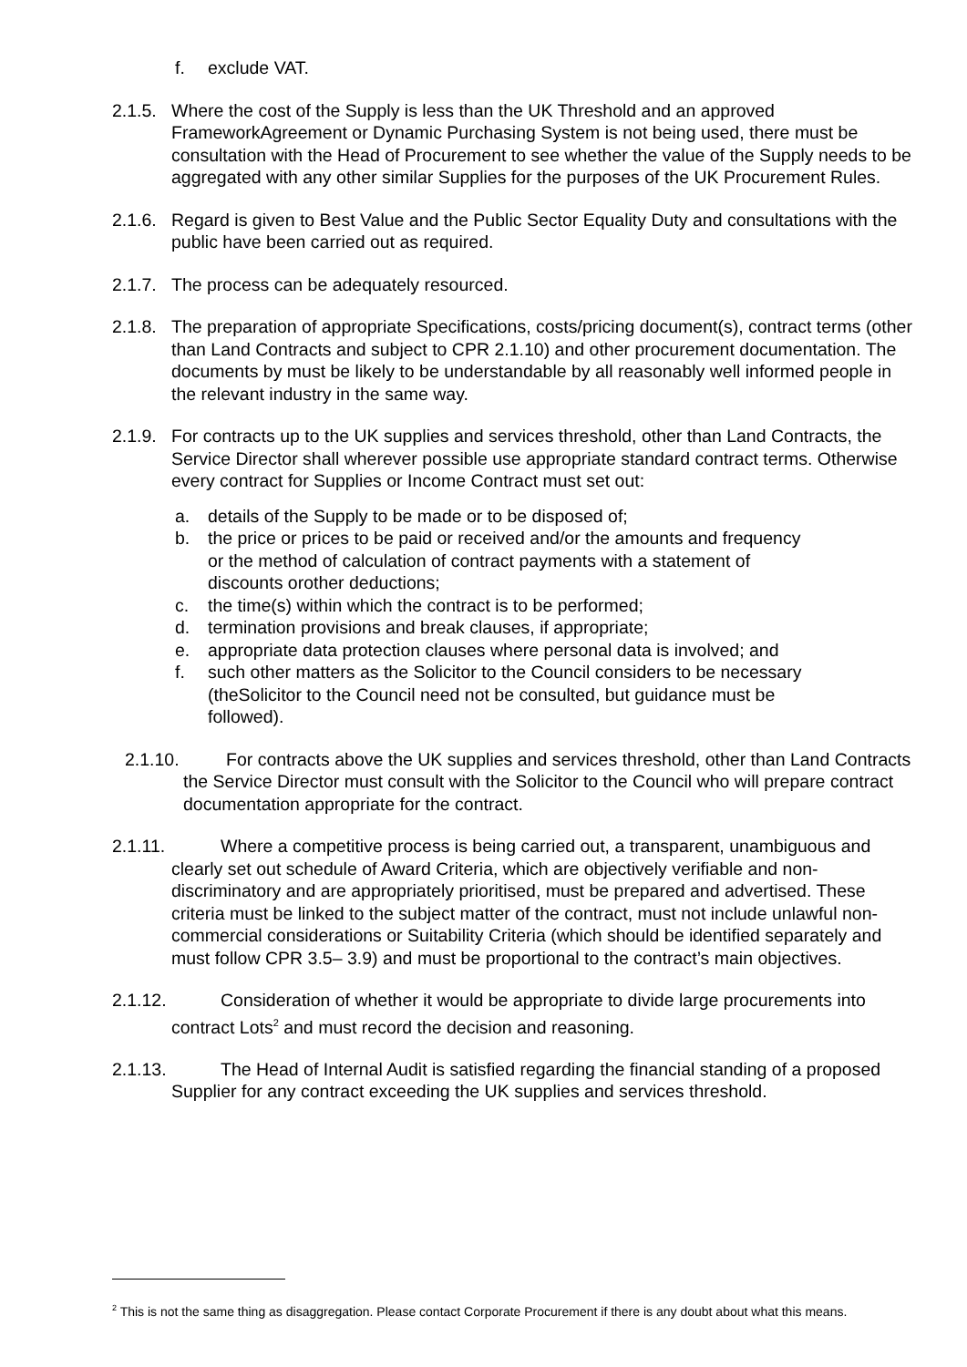f. exclude VAT.
2.1.5. Where the cost of the Supply is less than the UK Threshold and an approved FrameworkAgreement or Dynamic Purchasing System is not being used, there must be consultation with the Head of Procurement to see whether the value of the Supply needs to be aggregated with any other similar Supplies for the purposes of the UK Procurement Rules.
2.1.6. Regard is given to Best Value and the Public Sector Equality Duty and consultations with the public have been carried out as required.
2.1.7. The process can be adequately resourced.
2.1.8. The preparation of appropriate Specifications, costs/pricing document(s), contract terms (other than Land Contracts and subject to CPR 2.1.10) and other procurement documentation. The documents by must be likely to be understandable by all reasonably well informed people in the relevant industry in the same way.
2.1.9. For contracts up to the UK supplies and services threshold, other than Land Contracts, the Service Director shall wherever possible use appropriate standard contract terms. Otherwise every contract for Supplies or Income Contract must set out:
a. details of the Supply to be made or to be disposed of;
b. the price or prices to be paid or received and/or the amounts and frequency or the method of calculation of contract payments with a statement of discounts orother deductions;
c. the time(s) within which the contract is to be performed;
d. termination provisions and break clauses, if appropriate;
e. appropriate data protection clauses where personal data is involved; and
f. such other matters as the Solicitor to the Council considers to be necessary (theSolicitor to the Council need not be consulted, but guidance must be followed).
2.1.10. For contracts above the UK supplies and services threshold, other than Land Contracts the Service Director must consult with the Solicitor to the Council who will prepare contract documentation appropriate for the contract.
2.1.11. Where a competitive process is being carried out, a transparent, unambiguous and clearly set out schedule of Award Criteria, which are objectively verifiable and non- discriminatory and are appropriately prioritised, must be prepared and advertised. These criteria must be linked to the subject matter of the contract, must not include unlawful non-commercial considerations or Suitability Criteria (which should be identified separately and must follow CPR 3.5– 3.9) and must be proportional to the contract’s main objectives.
2.1.12. Consideration of whether it would be appropriate to divide large procurements into contract Lots<sup>2</sup> and must record the decision and reasoning.
2.1.13. The Head of Internal Audit is satisfied regarding the financial standing of a proposed Supplier for any contract exceeding the UK supplies and services threshold.
<sup>2</sup> This is not the same thing as disaggregation. Please contact Corporate Procurement if there is any doubt about what this means.